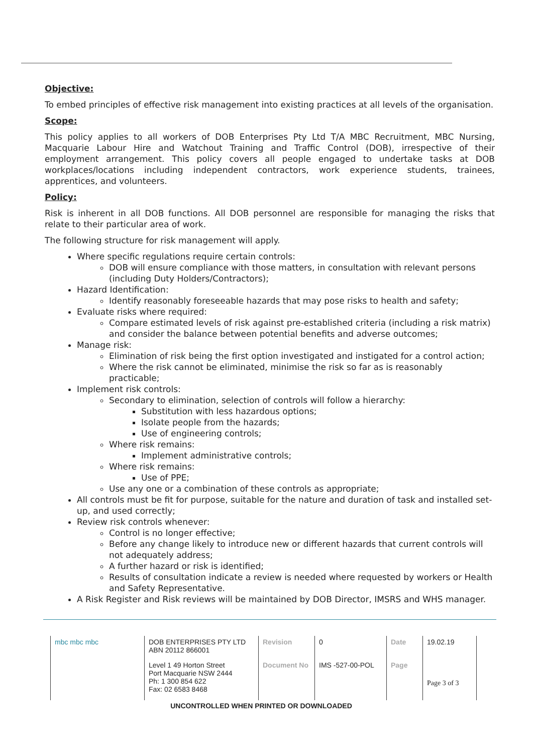Objective:
To embed principles of effective risk management into existing practices at all levels of the organisation.
Scope:
This policy applies to all workers of DOB Enterprises Pty Ltd T/A MBC Recruitment, MBC Nursing, Macquarie Labour Hire and Watchout Training and Traffic Control (DOB), irrespective of their employment arrangement. This policy covers all people engaged to undertake tasks at DOB workplaces/locations including independent contractors, work experience students, trainees, apprentices, and volunteers.
Policy:
Risk is inherent in all DOB functions. All DOB personnel are responsible for managing the risks that relate to their particular area of work.
The following structure for risk management will apply.
Where specific regulations require certain controls:
DOB will ensure compliance with those matters, in consultation with relevant persons (including Duty Holders/Contractors);
Hazard Identification:
Identify reasonably foreseeable hazards that may pose risks to health and safety;
Evaluate risks where required:
Compare estimated levels of risk against pre-established criteria (including a risk matrix) and consider the balance between potential benefits and adverse outcomes;
Manage risk:
Elimination of risk being the first option investigated and instigated for a control action;
Where the risk cannot be eliminated, minimise the risk so far as is reasonably practicable;
Implement risk controls:
Secondary to elimination, selection of controls will follow a hierarchy:
Substitution with less hazardous options;
Isolate people from the hazards;
Use of engineering controls;
Where risk remains:
Implement administrative controls;
Where risk remains:
Use of PPE;
Use any one or a combination of these controls as appropriate;
All controls must be fit for purpose, suitable for the nature and duration of task and installed set-up, and used correctly;
Review risk controls whenever:
Control is no longer effective;
Before any change likely to introduce new or different hazards that current controls will not adequately address;
A further hazard or risk is identified;
Results of consultation indicate a review is needed where requested by workers or Health and Safety Representative.
A Risk Register and Risk reviews will be maintained by DOB Director, IMSRS and WHS manager.
| mbc mbc mbc | DOB ENTERPRISES PTY LTD ABN 20112 866001 | Revision | 0 | Date | 19.02.19 |
| | Level 1 49 Horton Street Port Macquarie NSW 2444 Ph: 1 300 854 622 Fax: 02 6583 8468 | Document No | IMS -527-00-POL | Page | Page 3 of 3 |
UNCONTROLLED WHEN PRINTED OR DOWNLOADED